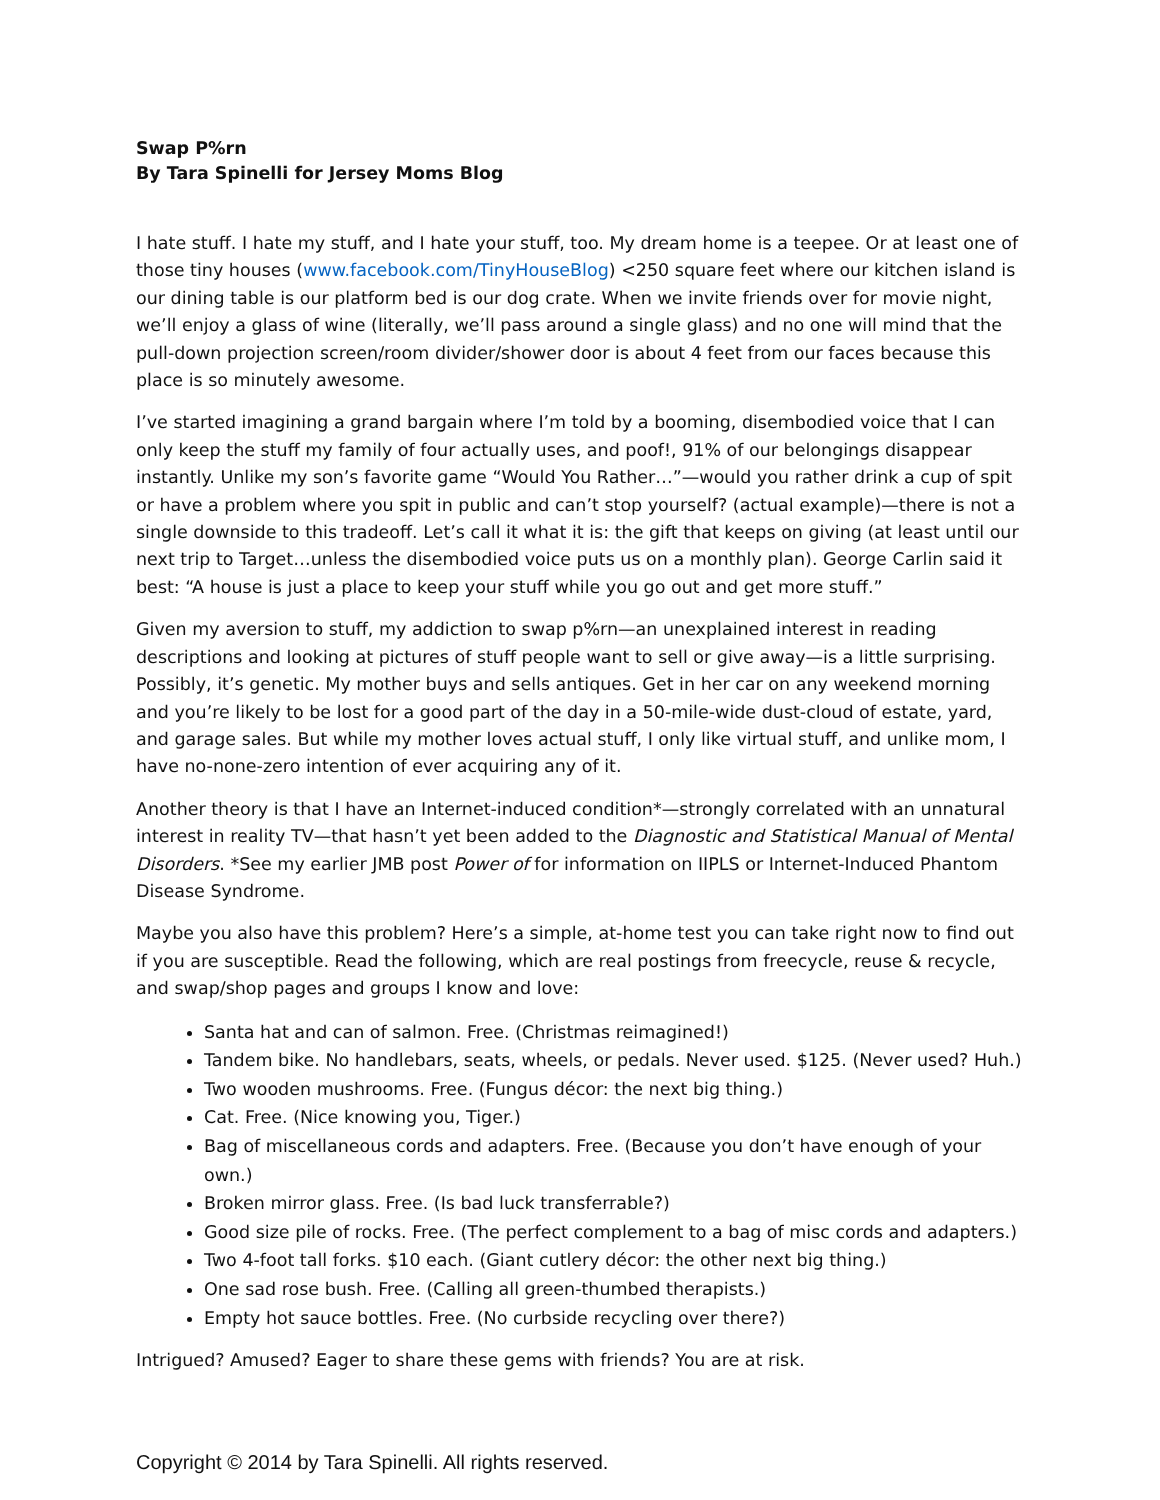Swap P%rn
By Tara Spinelli for Jersey Moms Blog
I hate stuff. I hate my stuff, and I hate your stuff, too. My dream home is a teepee. Or at least one of those tiny houses (www.facebook.com/TinyHouseBlog) <250 square feet where our kitchen island is our dining table is our platform bed is our dog crate. When we invite friends over for movie night, we’ll enjoy a glass of wine (literally, we’ll pass around a single glass) and no one will mind that the pull-down projection screen/room divider/shower door is about 4 feet from our faces because this place is so minutely awesome.
I’ve started imagining a grand bargain where I’m told by a booming, disembodied voice that I can only keep the stuff my family of four actually uses, and poof!, 91% of our belongings disappear instantly. Unlike my son’s favorite game “Would You Rather…”—would you rather drink a cup of spit or have a problem where you spit in public and can’t stop yourself? (actual example)—there is not a single downside to this tradeoff. Let’s call it what it is: the gift that keeps on giving (at least until our next trip to Target…unless the disembodied voice puts us on a monthly plan). George Carlin said it best: “A house is just a place to keep your stuff while you go out and get more stuff.”
Given my aversion to stuff, my addiction to swap p%rn—an unexplained interest in reading descriptions and looking at pictures of stuff people want to sell or give away—is a little surprising. Possibly, it’s genetic. My mother buys and sells antiques. Get in her car on any weekend morning and you’re likely to be lost for a good part of the day in a 50-mile-wide dust-cloud of estate, yard, and garage sales. But while my mother loves actual stuff, I only like virtual stuff, and unlike mom, I have no-none-zero intention of ever acquiring any of it.
Another theory is that I have an Internet-induced condition*—strongly correlated with an unnatural interest in reality TV—that hasn’t yet been added to the Diagnostic and Statistical Manual of Mental Disorders. *See my earlier JMB post Power of for information on IIPLS or Internet-Induced Phantom Disease Syndrome.
Maybe you also have this problem? Here’s a simple, at-home test you can take right now to find out if you are susceptible. Read the following, which are real postings from freecycle, reuse & recycle, and swap/shop pages and groups I know and love:
Santa hat and can of salmon. Free. (Christmas reimagined!)
Tandem bike. No handlebars, seats, wheels, or pedals. Never used. $125. (Never used? Huh.)
Two wooden mushrooms. Free. (Fungus décor: the next big thing.)
Cat. Free. (Nice knowing you, Tiger.)
Bag of miscellaneous cords and adapters. Free. (Because you don’t have enough of your own.)
Broken mirror glass. Free. (Is bad luck transferrable?)
Good size pile of rocks. Free. (The perfect complement to a bag of misc cords and adapters.)
Two 4-foot tall forks. $10 each. (Giant cutlery décor: the other next big thing.)
One sad rose bush. Free. (Calling all green-thumbed therapists.)
Empty hot sauce bottles. Free. (No curbside recycling over there?)
Intrigued? Amused? Eager to share these gems with friends? You are at risk.
Copyright © 2014 by Tara Spinelli. All rights reserved.